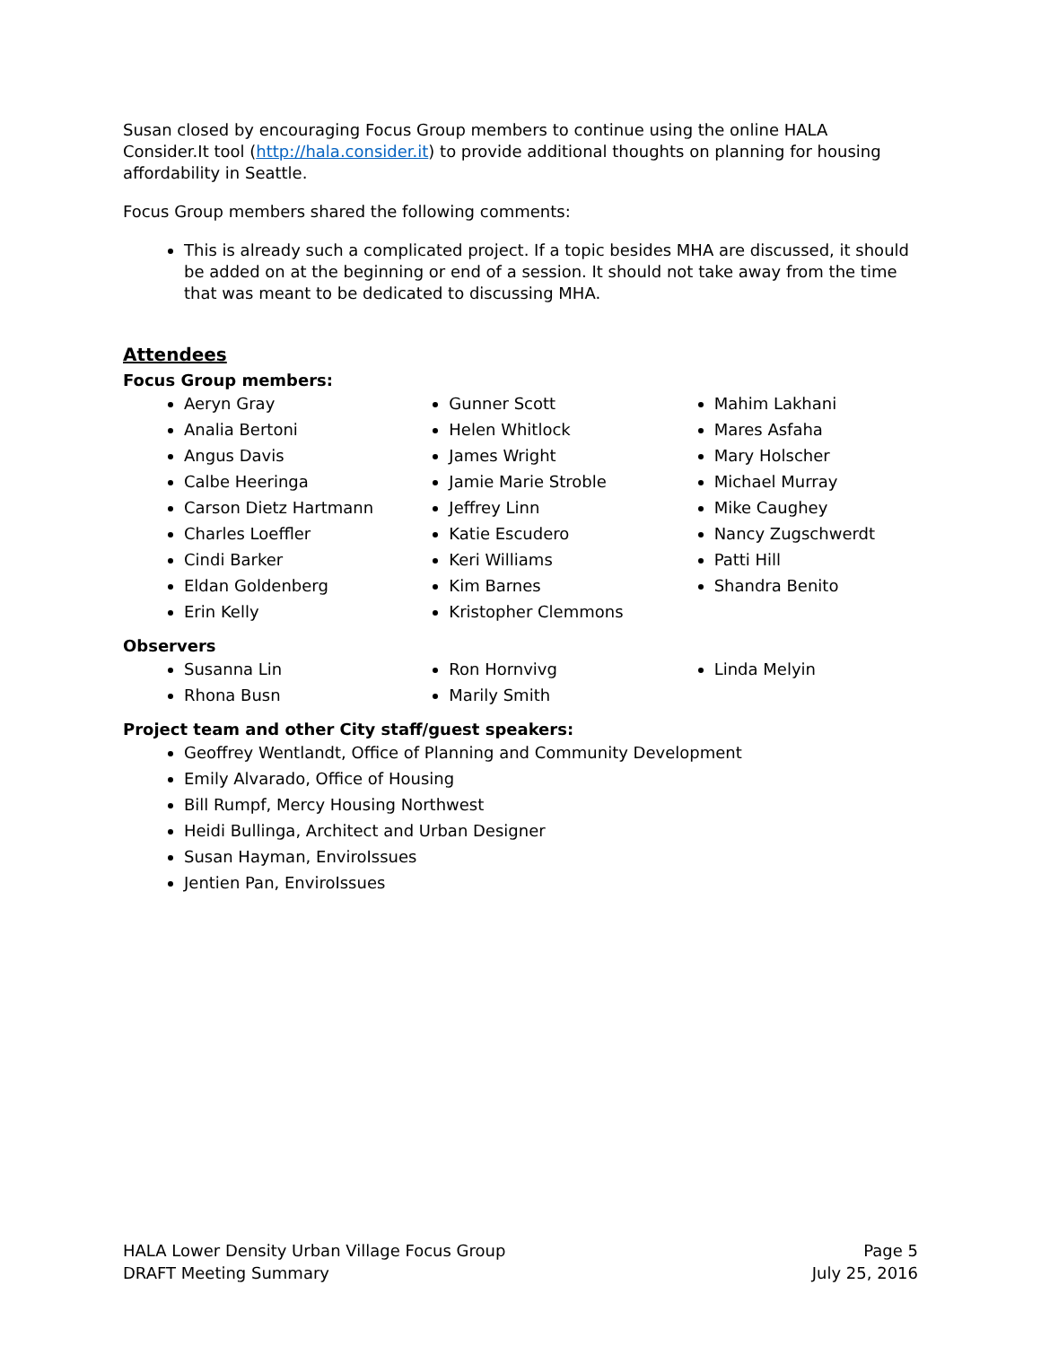Susan closed by encouraging Focus Group members to continue using the online HALA Consider.It tool (http://hala.consider.it) to provide additional thoughts on planning for housing affordability in Seattle.
Focus Group members shared the following comments:
This is already such a complicated project. If a topic besides MHA are discussed, it should be added on at the beginning or end of a session. It should not take away from the time that was meant to be dedicated to discussing MHA.
Attendees
Focus Group members:
Aeryn Gray
Analia Bertoni
Angus Davis
Calbe Heeringa
Carson Dietz Hartmann
Charles Loeffler
Cindi Barker
Eldan Goldenberg
Erin Kelly
Gunner Scott
Helen Whitlock
James Wright
Jamie Marie Stroble
Jeffrey Linn
Katie Escudero
Keri Williams
Kim Barnes
Kristopher Clemmons
Mahim Lakhani
Mares Asfaha
Mary Holscher
Michael Murray
Mike Caughey
Nancy Zugschwerdt
Patti Hill
Shandra Benito
Observers
Susanna Lin
Rhona Busn
Ron Hornvivg
Marily Smith
Linda Melyin
Project team and other City staff/guest speakers:
Geoffrey Wentlandt, Office of Planning and Community Development
Emily Alvarado, Office of Housing
Bill Rumpf, Mercy Housing Northwest
Heidi Bullinga, Architect and Urban Designer
Susan Hayman, EnviroIssues
Jentien Pan, EnviroIssues
HALA Lower Density Urban Village Focus Group
DRAFT Meeting Summary
Page 5
July 25, 2016